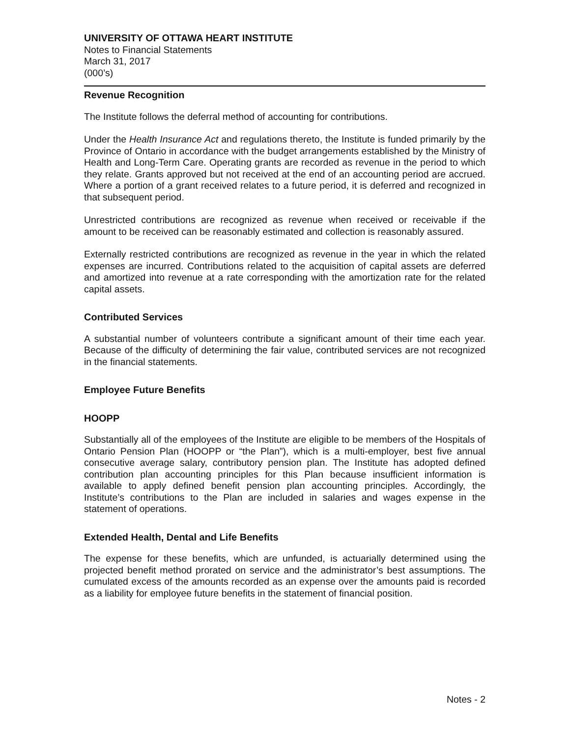UNIVERSITY OF OTTAWA HEART INSTITUTE
Notes to Financial Statements
March 31, 2017
(000’s)
Revenue Recognition
The Institute follows the deferral method of accounting for contributions.
Under the Health Insurance Act and regulations thereto, the Institute is funded primarily by the Province of Ontario in accordance with the budget arrangements established by the Ministry of Health and Long-Term Care. Operating grants are recorded as revenue in the period to which they relate. Grants approved but not received at the end of an accounting period are accrued. Where a portion of a grant received relates to a future period, it is deferred and recognized in that subsequent period.
Unrestricted contributions are recognized as revenue when received or receivable if the amount to be received can be reasonably estimated and collection is reasonably assured.
Externally restricted contributions are recognized as revenue in the year in which the related expenses are incurred. Contributions related to the acquisition of capital assets are deferred and amortized into revenue at a rate corresponding with the amortization rate for the related capital assets.
Contributed Services
A substantial number of volunteers contribute a significant amount of their time each year. Because of the difficulty of determining the fair value, contributed services are not recognized in the financial statements.
Employee Future Benefits
HOOPP
Substantially all of the employees of the Institute are eligible to be members of the Hospitals of Ontario Pension Plan (HOOPP or “the Plan”), which is a multi-employer, best five annual consecutive average salary, contributory pension plan. The Institute has adopted defined contribution plan accounting principles for this Plan because insufficient information is available to apply defined benefit pension plan accounting principles. Accordingly, the Institute’s contributions to the Plan are included in salaries and wages expense in the statement of operations.
Extended Health, Dental and Life Benefits
The expense for these benefits, which are unfunded, is actuarially determined using the projected benefit method prorated on service and the administrator’s best assumptions. The cumulated excess of the amounts recorded as an expense over the amounts paid is recorded as a liability for employee future benefits in the statement of financial position.
Notes - 2